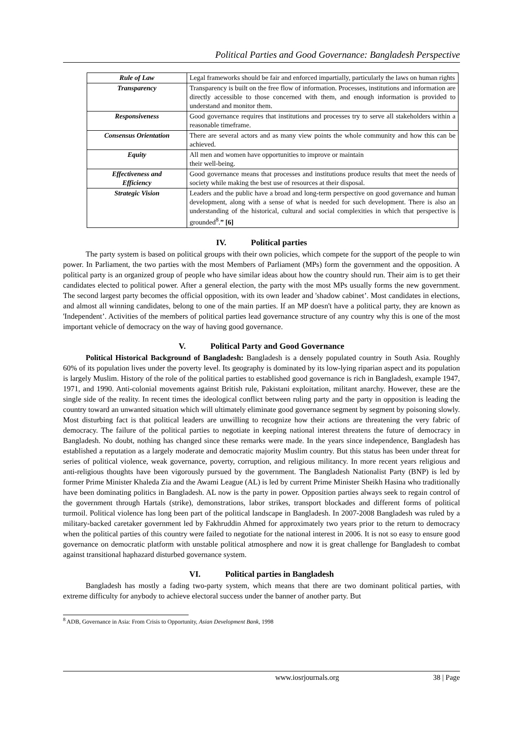Political Parties and Good Governance: Bangladesh Perspective
| Rule of Law | Legal frameworks should be fair and enforced impartially, particularly the laws on human rights |
| Transparency | Transparency is built on the free flow of information. Processes, institutions and information are directly accessible to those concerned with them, and enough information is provided to understand and monitor them. |
| Responsiveness | Good governance requires that institutions and processes try to serve all stakeholders within a reasonable timeframe. |
| Consensus Orientation | There are several actors and as many view points the whole community and how this can be achieved. |
| Equity | All men and women have opportunities to improve or maintain their well-being. |
| Effectiveness and Efficiency | Good governance means that processes and institutions produce results that meet the needs of society while making the best use of resources at their disposal. |
| Strategic Vision | Leaders and the public have a broad and long-term perspective on good governance and human development, along with a sense of what is needed for such development. There is also an understanding of the historical, cultural and social complexities in which that perspective is grounded<sup>8</sup>. ” [6] |
IV. Political parties
The party system is based on political groups with their own policies, which compete for the support of the people to win power. In Parliament, the two parties with the most Members of Parliament (MPs) form the government and the opposition. A political party is an organized group of people who have similar ideas about how the country should run. Their aim is to get their candidates elected to political power. After a general election, the party with the most MPs usually forms the new government. The second largest party becomes the official opposition, with its own leader and 'shadow cabinet’. Most candidates in elections, and almost all winning candidates, belong to one of the main parties. If an MP doesn't have a political party, they are known as 'Independent’. Activities of the members of political parties lead governance structure of any country why this is one of the most important vehicle of democracy on the way of having good governance.
V. Political Party and Good Governance
Political Historical Background of Bangladesh: Bangladesh is a densely populated country in South Asia. Roughly 60% of its population lives under the poverty level. Its geography is dominated by its low-lying riparian aspect and its population is largely Muslim. History of the role of the political parties to established good governance is rich in Bangladesh, example 1947, 1971, and 1990. Anti-colonial movements against British rule, Pakistani exploitation, militant anarchy. However, these are the single side of the reality. In recent times the ideological conflict between ruling party and the party in opposition is leading the country toward an unwanted situation which will ultimately eliminate good governance segment by segment by poisoning slowly. Most disturbing fact is that political leaders are unwilling to recognize how their actions are threatening the very fabric of democracy. The failure of the political parties to negotiate in keeping national interest threatens the future of democracy in Bangladesh. No doubt, nothing has changed since these remarks were made. In the years since independence, Bangladesh has established a reputation as a largely moderate and democratic majority Muslim country. But this status has been under threat for series of political violence, weak governance, poverty, corruption, and religious militancy. In more recent years religious and anti-religious thoughts have been vigorously pursued by the government. The Bangladesh Nationalist Party (BNP) is led by former Prime Minister Khaleda Zia and the Awami League (AL) is led by current Prime Minister Sheikh Hasina who traditionally have been dominating politics in Bangladesh. AL now is the party in power. Opposition parties always seek to regain control of the government through Hartals (strike), demonstrations, labor strikes, transport blockades and different forms of political turmoil. Political violence has long been part of the political landscape in Bangladesh. In 2007-2008 Bangladesh was ruled by a military-backed caretaker government led by Fakhruddin Ahmed for approximately two years prior to the return to democracy when the political parties of this country were failed to negotiate for the national interest in 2006. It is not so easy to ensure good governance on democratic platform with unstable political atmosphere and now it is great challenge for Bangladesh to combat against transitional haphazard disturbed governance system.
VI. Political parties in Bangladesh
Bangladesh has mostly a fading two-party system, which means that there are two dominant political parties, with extreme difficulty for anybody to achieve electoral success under the banner of another party. But
<sup>8</sup> ADB, Governance in Asia: From Crisis to Opportunity, Asian Development Bank, 1998
www.iosrjournals.org 38 | Page